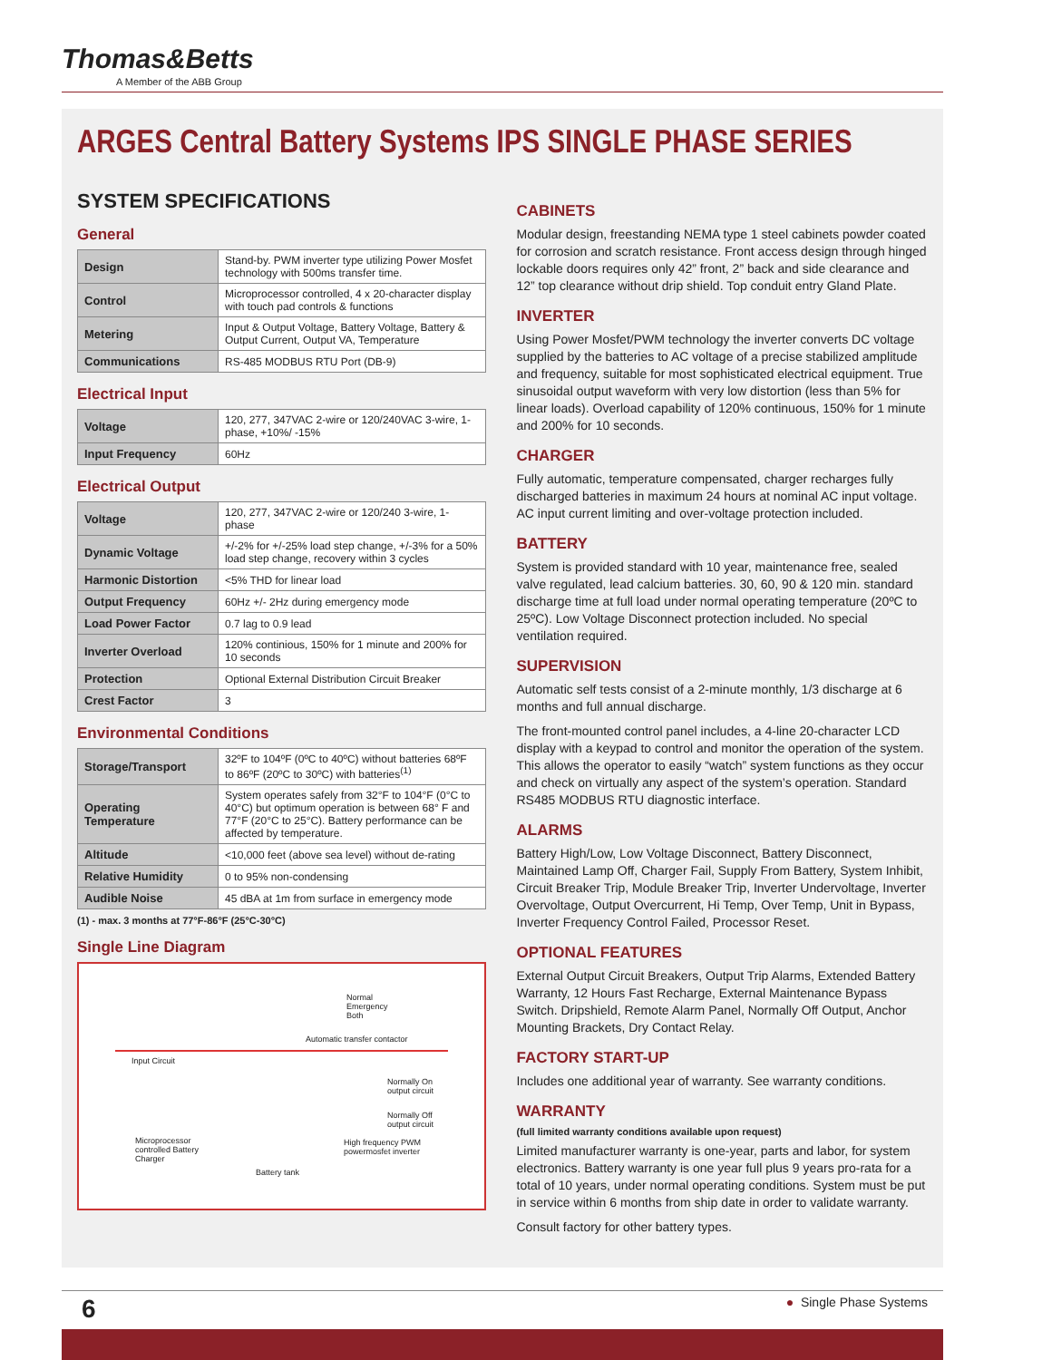Thomas&Betts
A Member of the ABB Group
ARGES Central Battery Systems IPS SINGLE PHASE SERIES
SYSTEM SPECIFICATIONS
General
| Design | Stand-by. PWM inverter type utilizing Power Mosfet technology with 500ms transfer time. |
| Control | Microprocessor controlled, 4 x 20-character display with touch pad controls & functions |
| Metering | Input & Output Voltage, Battery Voltage, Battery & Output Current, Output VA, Temperature |
| Communications | RS-485 MODBUS RTU Port (DB-9) |
Electrical Input
| Voltage | 120, 277, 347VAC 2-wire or 120/240VAC 3-wire, 1-phase, +10%/ -15% |
| Input Frequency | 60Hz |
Electrical Output
| Voltage | 120, 277, 347VAC 2-wire or 120/240 3-wire, 1-phase |
| Dynamic Voltage | +/-2% for +/-25% load step change, +/-3% for a 50% load step change, recovery within 3 cycles |
| Harmonic Distortion | <5% THD for linear load |
| Output Frequency | 60Hz +/- 2Hz during emergency mode |
| Load Power Factor | 0.7 lag to 0.9 lead |
| Inverter Overload | 120% continious, 150% for 1 minute and 200% for 10 seconds |
| Protection | Optional External Distribution Circuit Breaker |
| Crest Factor | 3 |
Environmental Conditions
| Storage/Transport | 32ºF to 104ºF (0ºC to 40ºC) without batteries 68ºF to 86ºF (20ºC to 30ºC) with batteries<sup>(1)</sup> |
| Operating Temperature | System operates safely from 32°F to 104°F (0°C to 40°C) but optimum operation is between 68° F and 77°F (20°C to 25°C). Battery performance can be affected by temperature. |
| Altitude | <10,000 feet (above sea level) without de-rating |
| Relative Humidity | 0 to 95% non-condensing |
| Audible Noise | 45 dBA at 1m from surface in emergency mode |
(1) - max. 3 months at 77°F-86°F (25°C-30°C)
Single Line Diagram
Normal
Emergency
Both
Automatic transfer contactor
Input Circuit
Normally On
output circuit
Normally Off
output circuit
Microprocessor
controlled Battery
Charger
High frequency PWM
powermosfet inverter
Battery tank
CABINETS
Modular design, freestanding NEMA type 1 steel cabinets powder coated for corrosion and scratch resistance. Front access design through hinged lockable doors requires only 42” front, 2” back and side clearance and 12” top clearance without drip shield. Top conduit entry Gland Plate.
INVERTER
Using Power Mosfet/PWM technology the inverter converts DC voltage supplied by the batteries to AC voltage of a precise stabilized amplitude and frequency, suitable for most sophisticated electrical equipment. True sinusoidal output waveform with very low distortion (less than 5% for linear loads). Overload capability of 120% continuous, 150% for 1 minute and 200% for 10 seconds.
CHARGER
Fully automatic, temperature compensated, charger recharges fully discharged batteries in maximum 24 hours at nominal AC input voltage. AC input current limiting and over-voltage protection included.
BATTERY
System is provided standard with 10 year, maintenance free, sealed valve regulated, lead calcium batteries. 30, 60, 90 & 120 min. standard discharge time at full load under normal operating temperature (20ºC to 25ºC). Low Voltage Disconnect protection included. No special ventilation required.
SUPERVISION
Automatic self tests consist of a 2-minute monthly, 1/3 discharge at 6 months and full annual discharge.
The front-mounted control panel includes, a 4-line 20-character LCD display with a keypad to control and monitor the operation of the system. This allows the operator to easily “watch” system functions as they occur and check on virtually any aspect of the system’s operation. Standard RS485 MODBUS RTU diagnostic interface.
ALARMS
Battery High/Low, Low Voltage Disconnect, Battery Disconnect, Maintained Lamp Off, Charger Fail, Supply From Battery, System Inhibit, Circuit Breaker Trip, Module Breaker Trip, Inverter Undervoltage, Inverter Overvoltage, Output Overcurrent, Hi Temp, Over Temp, Unit in Bypass, Inverter Frequency Control Failed, Processor Reset.
OPTIONAL FEATURES
External Output Circuit Breakers, Output Trip Alarms, Extended Battery Warranty, 12 Hours Fast Recharge, External Maintenance Bypass Switch. Dripshield, Remote Alarm Panel, Normally Off Output, Anchor Mounting Brackets, Dry Contact Relay.
FACTORY START-UP
Includes one additional year of warranty. See warranty conditions.
WARRANTY
(full limited warranty conditions available upon request)
Limited manufacturer warranty is one-year, parts and labor, for system electronics. Battery warranty is one year full plus 9 years pro-rata for a total of 10 years, under normal operating conditions. System must be put in service within 6 months from ship date in order to validate warranty.
Consult factory for other battery types.
6 ● Single Phase Systems